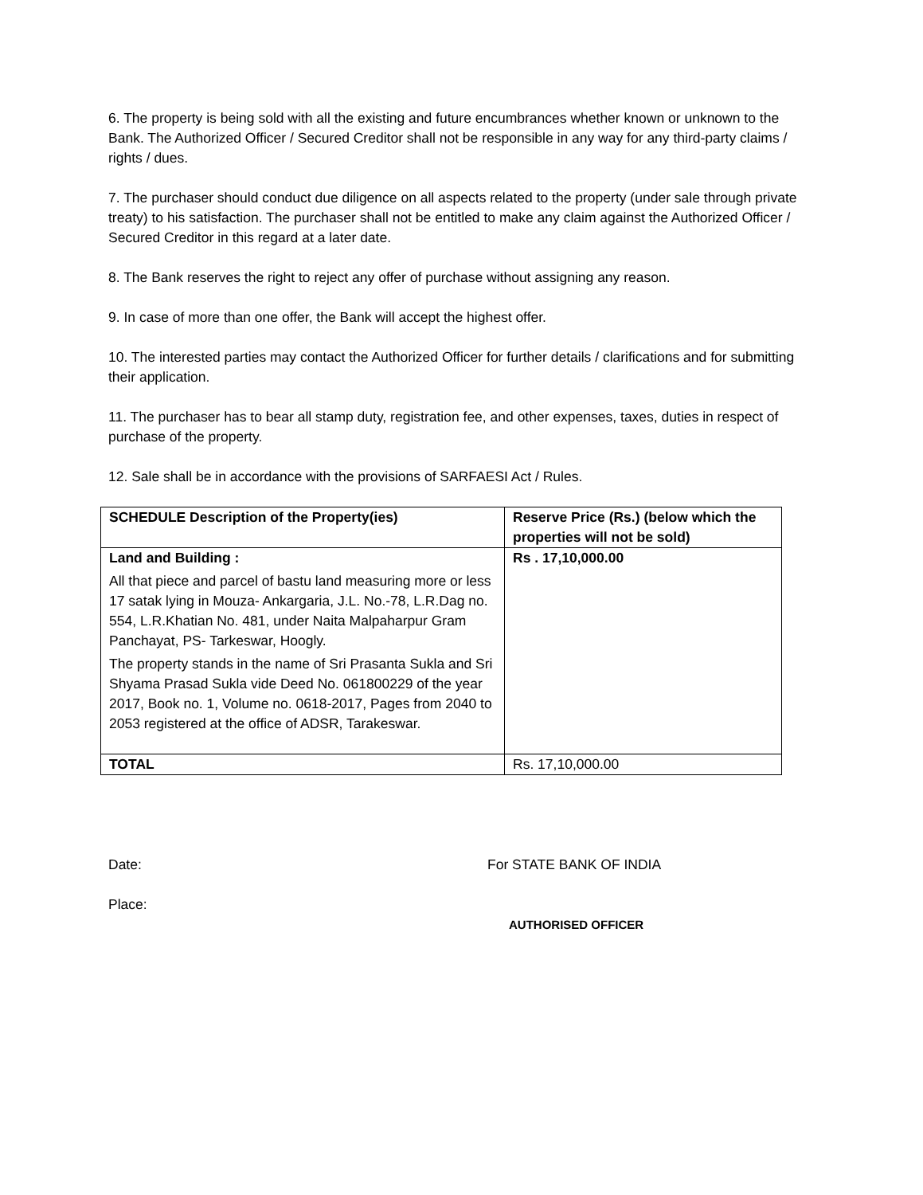6. The property is being sold with all the existing and future encumbrances whether known or unknown to the Bank. The Authorized Officer / Secured Creditor shall not be responsible in any way for any third-party claims / rights / dues.
7. The purchaser should conduct due diligence on all aspects related to the property (under sale through private treaty) to his satisfaction. The purchaser shall not be entitled to make any claim against the Authorized Officer / Secured Creditor in this regard at a later date.
8. The Bank reserves the right to reject any offer of purchase without assigning any reason.
9. In case of more than one offer, the Bank will accept the highest offer.
10. The interested parties may contact the Authorized Officer for further details / clarifications and for submitting their application.
11. The purchaser has to bear all stamp duty, registration fee, and other expenses, taxes, duties in respect of purchase of the property.
12. Sale shall be in accordance with the provisions of SARFAESI Act / Rules.
| SCHEDULE Description of the Property(ies) | Reserve Price (Rs.) (below which the properties will not be sold) |
| --- | --- |
| Land and Building : All that piece and parcel of bastu land measuring more or less 17 satak lying in Mouza- Ankargaria, J.L. No.-78, L.R.Dag no. 554, L.R.Khatian No. 481, under Naita Malpaharpur Gram Panchayat, PS- Tarkeswar, Hoogly. The property stands in the name of Sri Prasanta Sukla and Sri Shyama Prasad Sukla vide Deed No. 061800229 of the year 2017, Book no. 1, Volume no. 0618-2017, Pages from 2040 to 2053 registered at the office of ADSR, Tarakeswar. | Rs . 17,10,000.00 |
| TOTAL | Rs. 17,10,000.00 |
Date:
Place:
For STATE BANK OF INDIA
AUTHORISED OFFICER